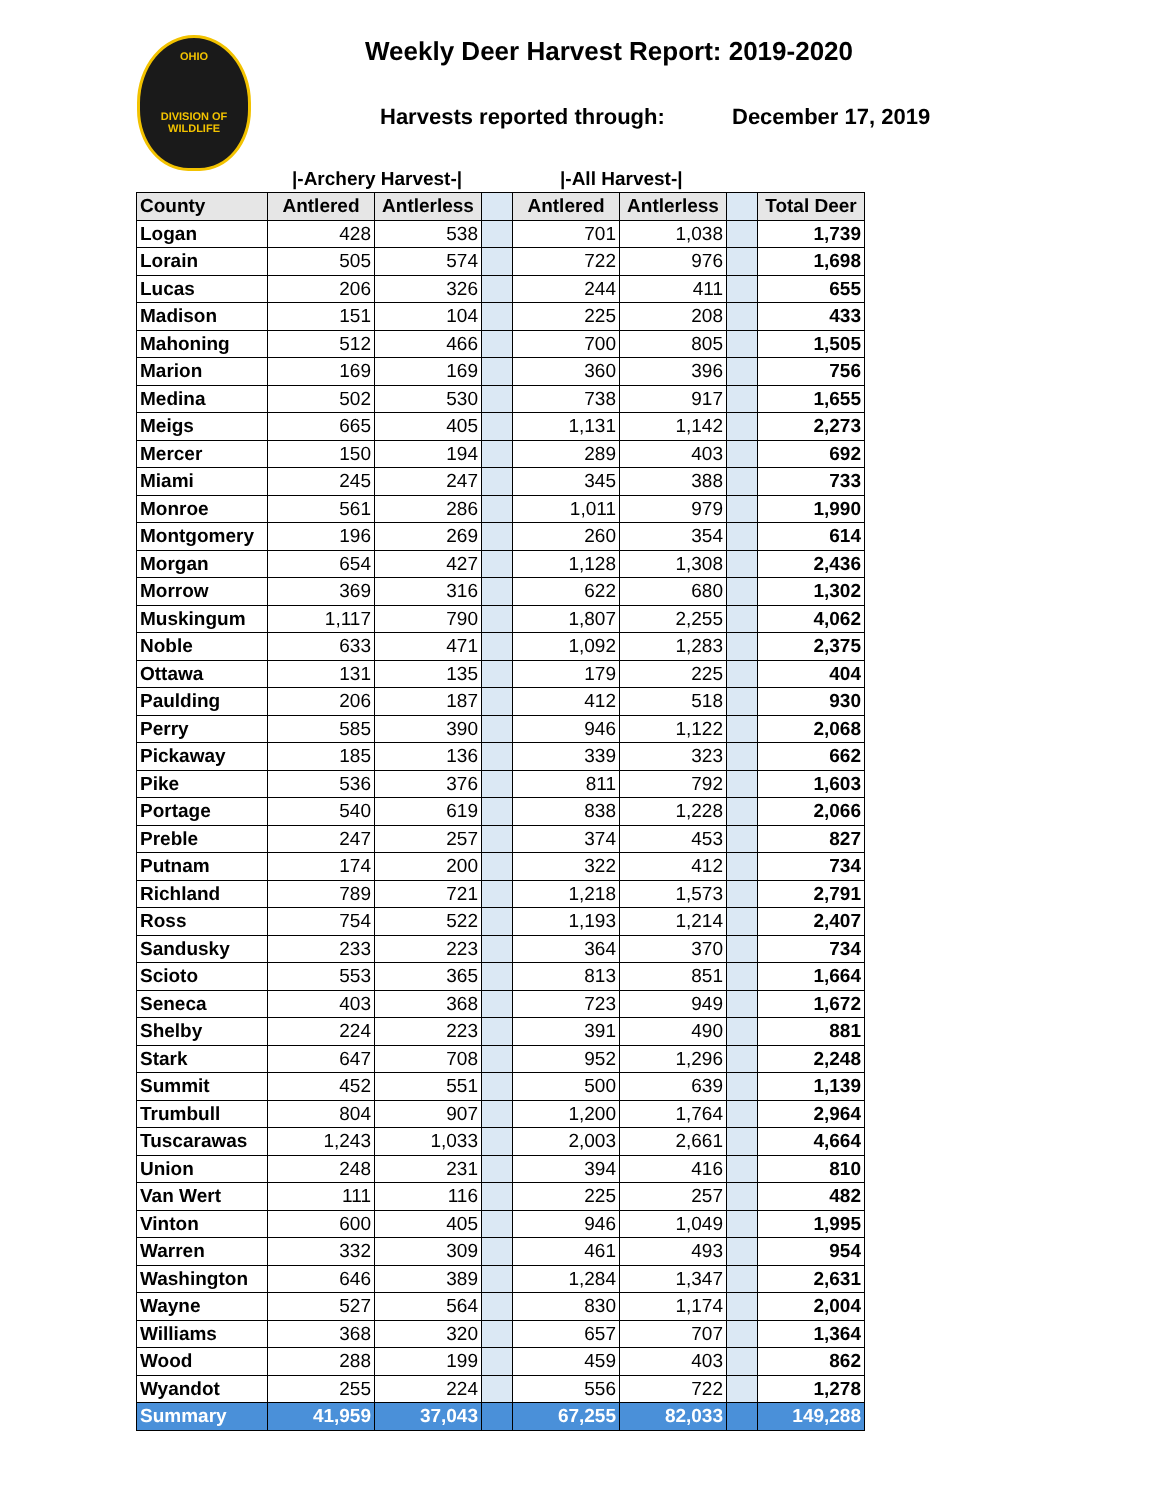OHIO
DIVISION OF
WILDLIFE
Weekly Deer Harvest Report: 2019-2020
Harvests reported through: December 17, 2019
|-Archery Harvest-| |-All Harvest-|
| County | Antlered | Antlerless | | Antlered | Antlerless | | Total Deer |
| --- | --- | --- | --- | --- | --- | --- | --- |
| Logan | 428 | 538 | | 701 | 1,038 | | 1,739 |
| Lorain | 505 | 574 | | 722 | 976 | | 1,698 |
| Lucas | 206 | 326 | | 244 | 411 | | 655 |
| Madison | 151 | 104 | | 225 | 208 | | 433 |
| Mahoning | 512 | 466 | | 700 | 805 | | 1,505 |
| Marion | 169 | 169 | | 360 | 396 | | 756 |
| Medina | 502 | 530 | | 738 | 917 | | 1,655 |
| Meigs | 665 | 405 | | 1,131 | 1,142 | | 2,273 |
| Mercer | 150 | 194 | | 289 | 403 | | 692 |
| Miami | 245 | 247 | | 345 | 388 | | 733 |
| Monroe | 561 | 286 | | 1,011 | 979 | | 1,990 |
| Montgomery | 196 | 269 | | 260 | 354 | | 614 |
| Morgan | 654 | 427 | | 1,128 | 1,308 | | 2,436 |
| Morrow | 369 | 316 | | 622 | 680 | | 1,302 |
| Muskingum | 1,117 | 790 | | 1,807 | 2,255 | | 4,062 |
| Noble | 633 | 471 | | 1,092 | 1,283 | | 2,375 |
| Ottawa | 131 | 135 | | 179 | 225 | | 404 |
| Paulding | 206 | 187 | | 412 | 518 | | 930 |
| Perry | 585 | 390 | | 946 | 1,122 | | 2,068 |
| Pickaway | 185 | 136 | | 339 | 323 | | 662 |
| Pike | 536 | 376 | | 811 | 792 | | 1,603 |
| Portage | 540 | 619 | | 838 | 1,228 | | 2,066 |
| Preble | 247 | 257 | | 374 | 453 | | 827 |
| Putnam | 174 | 200 | | 322 | 412 | | 734 |
| Richland | 789 | 721 | | 1,218 | 1,573 | | 2,791 |
| Ross | 754 | 522 | | 1,193 | 1,214 | | 2,407 |
| Sandusky | 233 | 223 | | 364 | 370 | | 734 |
| Scioto | 553 | 365 | | 813 | 851 | | 1,664 |
| Seneca | 403 | 368 | | 723 | 949 | | 1,672 |
| Shelby | 224 | 223 | | 391 | 490 | | 881 |
| Stark | 647 | 708 | | 952 | 1,296 | | 2,248 |
| Summit | 452 | 551 | | 500 | 639 | | 1,139 |
| Trumbull | 804 | 907 | | 1,200 | 1,764 | | 2,964 |
| Tuscarawas | 1,243 | 1,033 | | 2,003 | 2,661 | | 4,664 |
| Union | 248 | 231 | | 394 | 416 | | 810 |
| Van Wert | 111 | 116 | | 225 | 257 | | 482 |
| Vinton | 600 | 405 | | 946 | 1,049 | | 1,995 |
| Warren | 332 | 309 | | 461 | 493 | | 954 |
| Washington | 646 | 389 | | 1,284 | 1,347 | | 2,631 |
| Wayne | 527 | 564 | | 830 | 1,174 | | 2,004 |
| Williams | 368 | 320 | | 657 | 707 | | 1,364 |
| Wood | 288 | 199 | | 459 | 403 | | 862 |
| Wyandot | 255 | 224 | | 556 | 722 | | 1,278 |
| Summary | 41,959 | 37,043 | | 67,255 | 82,033 | | 149,288 |